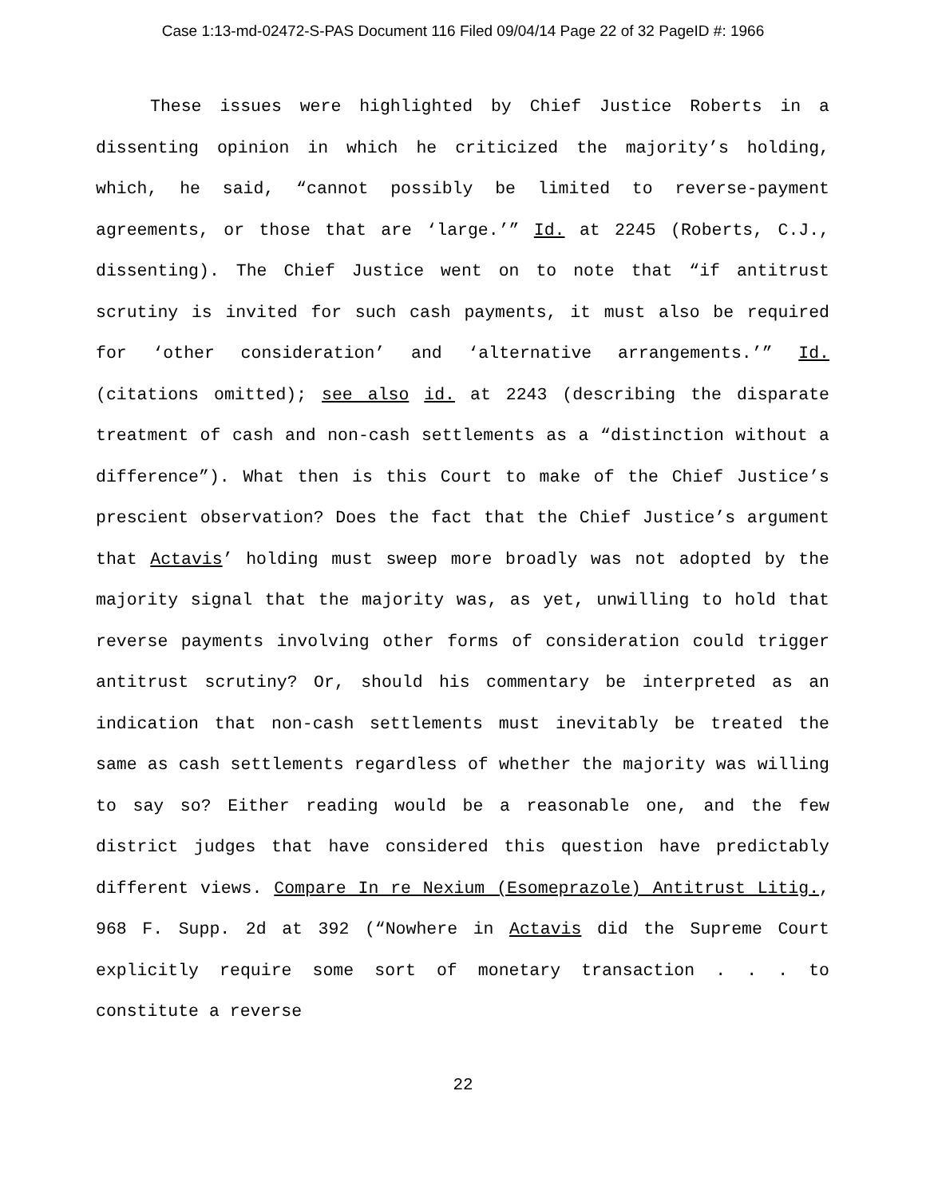Case 1:13-md-02472-S-PAS Document 116 Filed 09/04/14 Page 22 of 32 PageID #: 1966
These issues were highlighted by Chief Justice Roberts in a dissenting opinion in which he criticized the majority’s holding, which, he said, “cannot possibly be limited to reverse-payment agreements, or those that are ‘large.’” Id. at 2245 (Roberts, C.J., dissenting). The Chief Justice went on to note that “if antitrust scrutiny is invited for such cash payments, it must also be required for ‘other consideration’ and ‘alternative arrangements.’” Id. (citations omitted); see also id. at 2243 (describing the disparate treatment of cash and non-cash settlements as a “distinction without a difference”). What then is this Court to make of the Chief Justice’s prescient observation? Does the fact that the Chief Justice’s argument that Actavis’ holding must sweep more broadly was not adopted by the majority signal that the majority was, as yet, unwilling to hold that reverse payments involving other forms of consideration could trigger antitrust scrutiny? Or, should his commentary be interpreted as an indication that non-cash settlements must inevitably be treated the same as cash settlements regardless of whether the majority was willing to say so? Either reading would be a reasonable one, and the few district judges that have considered this question have predictably different views. Compare In re Nexium (Esomeprazole) Antitrust Litig., 968 F. Supp. 2d at 392 (“Nowhere in Actavis did the Supreme Court explicitly require some sort of monetary transaction . . . to constitute a reverse
22